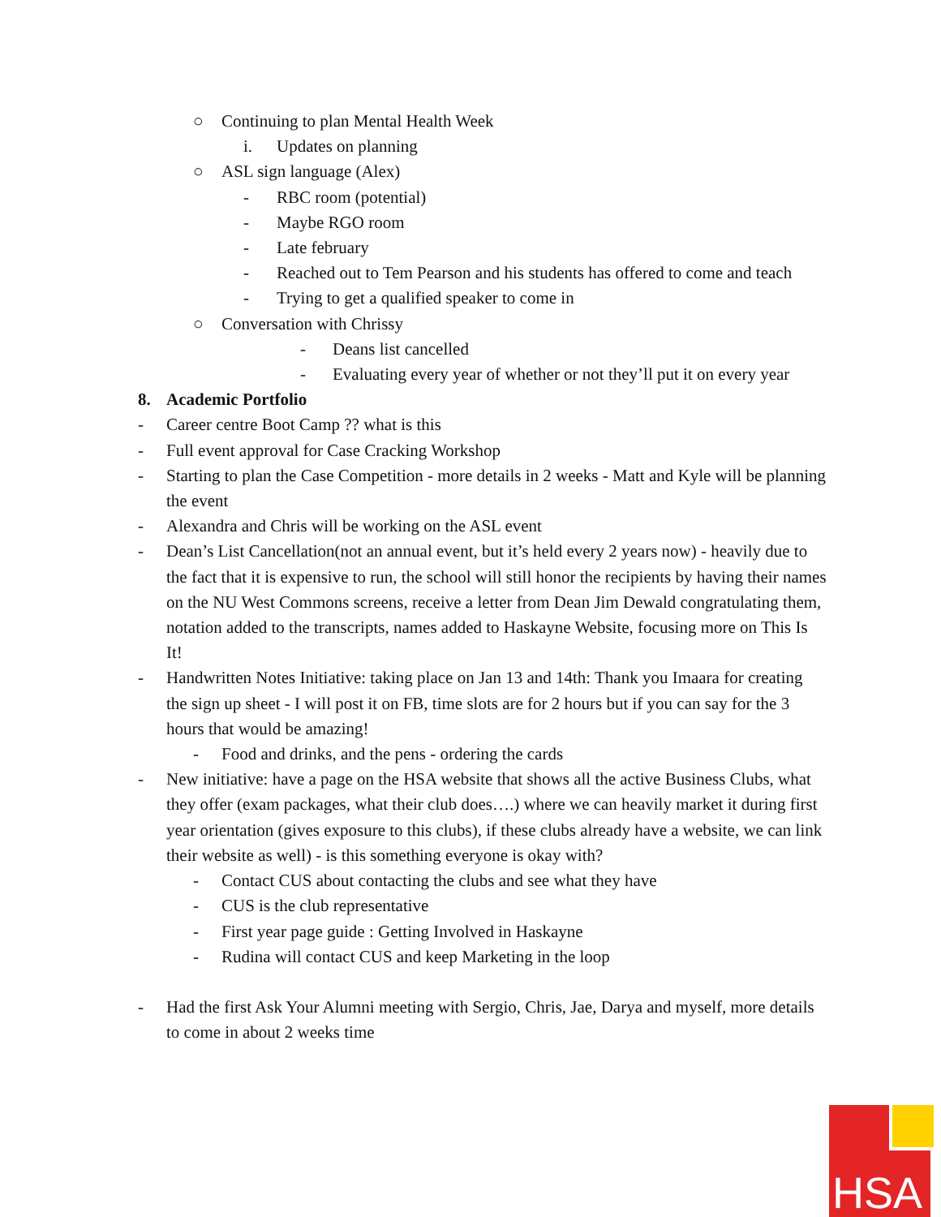○ Continuing to plan Mental Health Week
i. Updates on planning
○ ASL sign language (Alex)
- RBC room (potential)
- Maybe RGO room
- Late february
- Reached out to Tem Pearson and his students has offered to come and teach
- Trying to get a qualified speaker to come in
○ Conversation with Chrissy
- Deans list cancelled
- Evaluating every year of whether or not they’ll put it on every year
8. Academic Portfolio
- Career centre Boot Camp ?? what is this
- Full event approval for Case Cracking Workshop
- Starting to plan the Case Competition - more details in 2 weeks - Matt and Kyle will be planning the event
- Alexandra and Chris will be working on the ASL event
- Dean’s List Cancellation(not an annual event, but it’s held every 2 years now) - heavily due to the fact that it is expensive to run, the school will still honor the recipients by having their names on the NU West Commons screens, receive a letter from Dean Jim Dewald congratulating them, notation added to the transcripts, names added to Haskayne Website, focusing more on This Is It!
- Handwritten Notes Initiative: taking place on Jan 13 and 14th: Thank you Imaara for creating the sign up sheet - I will post it on FB, time slots are for 2 hours but if you can say for the 3 hours that would be amazing!
- Food and drinks, and the pens - ordering the cards
- New initiative: have a page on the HSA website that shows all the active Business Clubs, what they offer (exam packages, what their club does….) where we can heavily market it during first year orientation (gives exposure to this clubs), if these clubs already have a website, we can link their website as well) - is this something everyone is okay with?
- Contact CUS about contacting the clubs and see what they have
- CUS is the club representative
- First year page guide : Getting Involved in Haskayne
- Rudina will contact CUS and keep Marketing in the loop
- Had the first Ask Your Alumni meeting with Sergio, Chris, Jae, Darya and myself, more details to come in about 2 weeks time
HSA